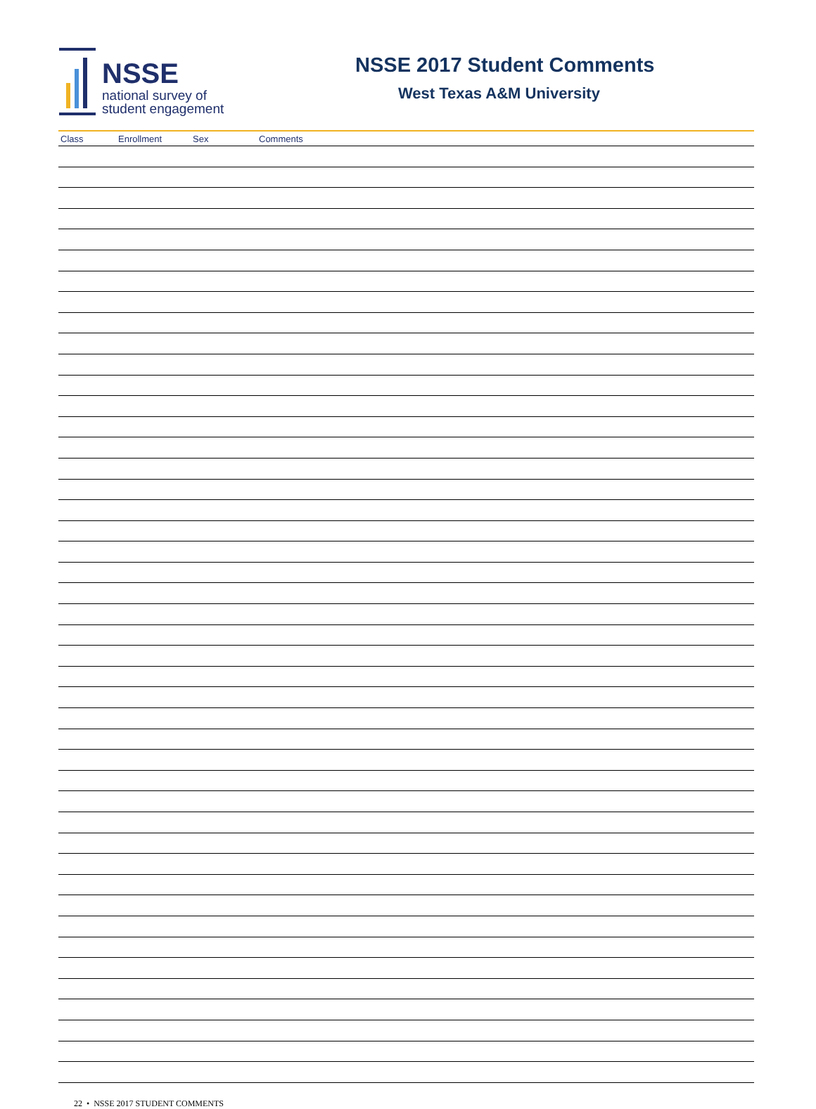NSSE
national survey of
student engagement
NSSE 2017 Student Comments
West Texas A&M University
| Class | Enrollment | Sex | Comments |
| --- | --- | --- | --- |
22 • NSSE 2017 STUDENT COMMENTS